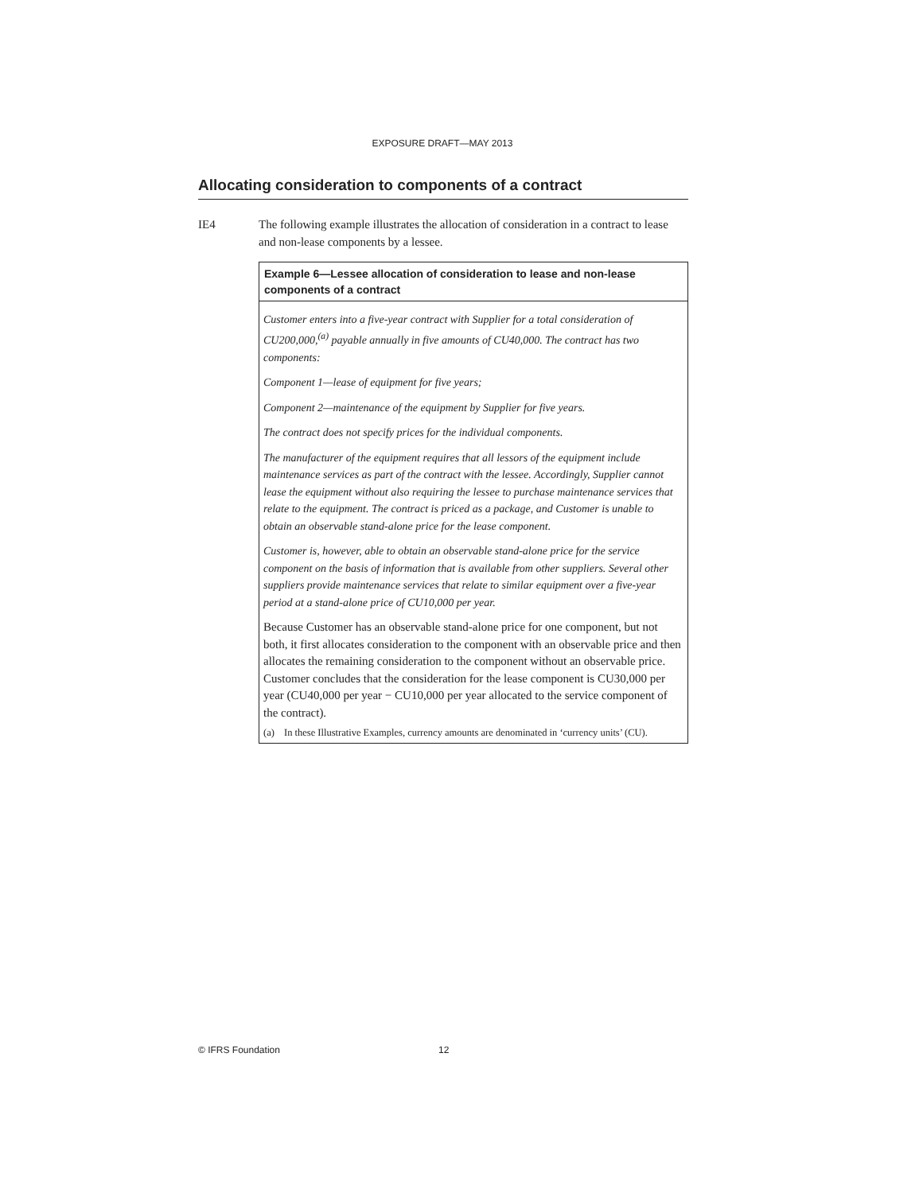EXPOSURE DRAFT—MAY 2013
Allocating consideration to components of a contract
IE4 The following example illustrates the allocation of consideration in a contract to lease and non-lease components by a lessee.
Example 6—Lessee allocation of consideration to lease and non-lease components of a contract
Customer enters into a five-year contract with Supplier for a total consideration of CU200,000,<sup>(a)</sup> payable annually in five amounts of CU40,000. The contract has two components:
Component 1—lease of equipment for five years;
Component 2—maintenance of the equipment by Supplier for five years.
The contract does not specify prices for the individual components.
The manufacturer of the equipment requires that all lessors of the equipment include maintenance services as part of the contract with the lessee. Accordingly, Supplier cannot lease the equipment without also requiring the lessee to purchase maintenance services that relate to the equipment. The contract is priced as a package, and Customer is unable to obtain an observable stand-alone price for the lease component.
Customer is, however, able to obtain an observable stand-alone price for the service component on the basis of information that is available from other suppliers. Several other suppliers provide maintenance services that relate to similar equipment over a five-year period at a stand-alone price of CU10,000 per year.
Because Customer has an observable stand-alone price for one component, but not both, it first allocates consideration to the component with an observable price and then allocates the remaining consideration to the component without an observable price. Customer concludes that the consideration for the lease component is CU30,000 per year (CU40,000 per year − CU10,000 per year allocated to the service component of the contract).
(a) In these Illustrative Examples, currency amounts are denominated in ‘currency units’ (CU).
© IFRS Foundation 12